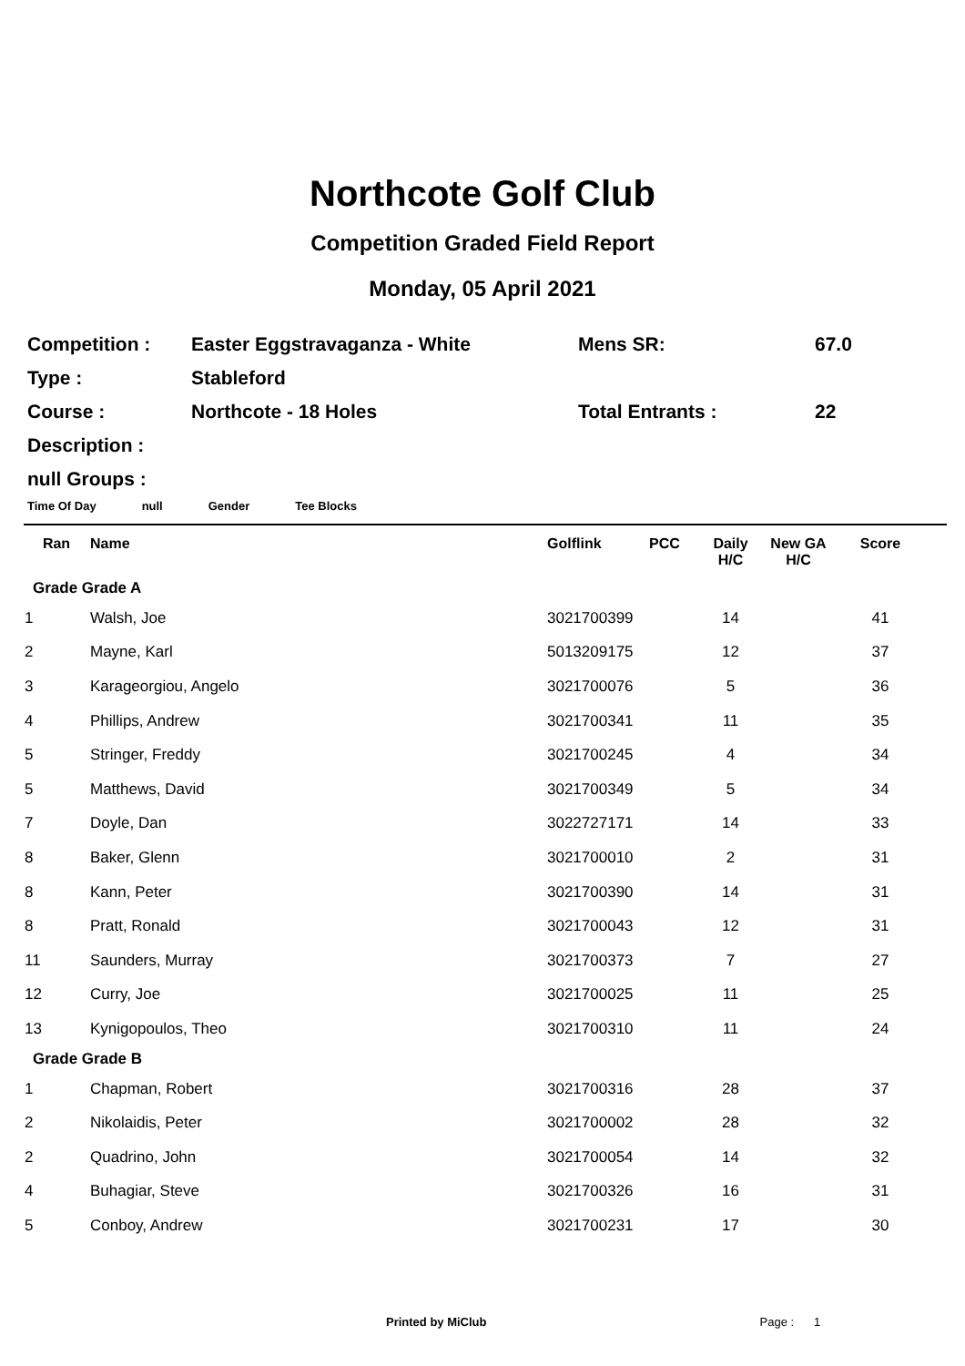Northcote Golf Club
Competition Graded Field Report
Monday, 05 April 2021
| Competition : | Easter Eggstravaganza - White | Mens SR: | 67.0 |
| Type : | Stableford | | |
| Course : | Northcote - 18 Holes | Total Entrants : | 22 |
| Description : | | | |
| null Groups : | | | |
Time Of Day null Gender Tee Blocks
| Ran | Name | Golflink | PCC | Daily H/C | New GA H/C | Score |
| --- | --- | --- | --- | --- | --- | --- |
| Grade Grade A | | | | | | |
| 1 | Walsh, Joe | 3021700399 | | 14 | | 41 |
| 2 | Mayne, Karl | 5013209175 | | 12 | | 37 |
| 3 | Karageorgiou, Angelo | 3021700076 | | 5 | | 36 |
| 4 | Phillips, Andrew | 3021700341 | | 11 | | 35 |
| 5 | Stringer, Freddy | 3021700245 | | 4 | | 34 |
| 5 | Matthews, David | 3021700349 | | 5 | | 34 |
| 7 | Doyle, Dan | 3022727171 | | 14 | | 33 |
| 8 | Baker, Glenn | 3021700010 | | 2 | | 31 |
| 8 | Kann, Peter | 3021700390 | | 14 | | 31 |
| 8 | Pratt, Ronald | 3021700043 | | 12 | | 31 |
| 11 | Saunders, Murray | 3021700373 | | 7 | | 27 |
| 12 | Curry, Joe | 3021700025 | | 11 | | 25 |
| 13 | Kynigopoulos, Theo | 3021700310 | | 11 | | 24 |
| Grade Grade B | | | | | | |
| 1 | Chapman, Robert | 3021700316 | | 28 | | 37 |
| 2 | Nikolaidis, Peter | 3021700002 | | 28 | | 32 |
| 2 | Quadrino, John | 3021700054 | | 14 | | 32 |
| 4 | Buhagiar, Steve | 3021700326 | | 16 | | 31 |
| 5 | Conboy, Andrew | 3021700231 | | 17 | | 30 |
Printed by MiClub Page : 1